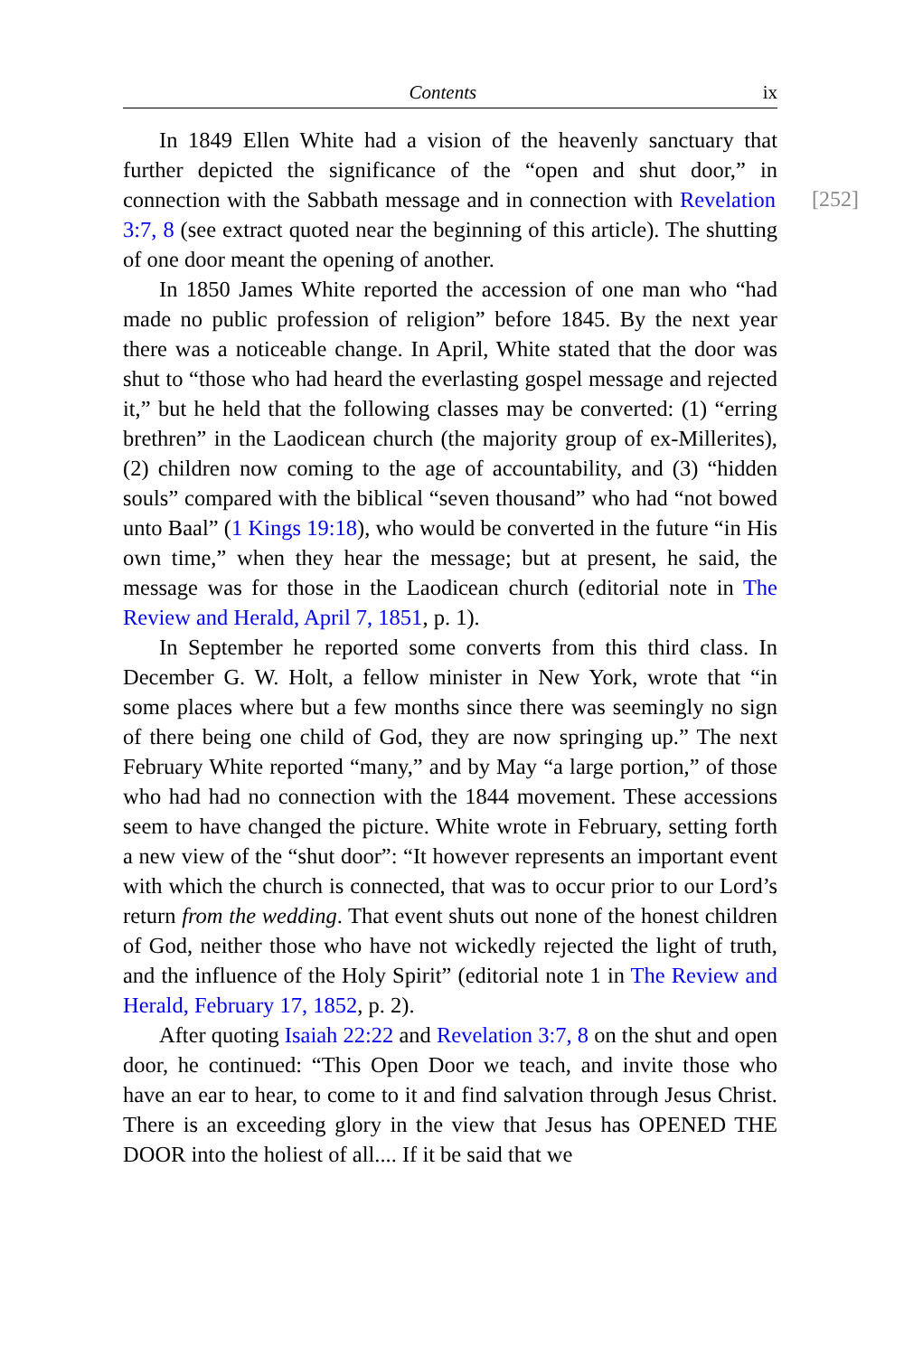Contents ix
In 1849 Ellen White had a vision of the heavenly sanctuary that further depicted the significance of the “open and shut door,” in connection with the Sabbath message and in connection with [252] Revelation 3:7, 8 (see extract quoted near the beginning of this article). The shutting of one door meant the opening of another.
In 1850 James White reported the accession of one man who “had made no public profession of religion” before 1845. By the next year there was a noticeable change. In April, White stated that the door was shut to “those who had heard the everlasting gospel message and rejected it,” but he held that the following classes may be converted: (1) “erring brethren” in the Laodicean church (the majority group of ex-Millerites), (2) children now coming to the age of accountability, and (3) “hidden souls” compared with the biblical “seven thousand” who had “not bowed unto Baal” (1 Kings 19:18), who would be converted in the future “in His own time,” when they hear the message; but at present, he said, the message was for those in the Laodicean church (editorial note in The Review and Herald, April 7, 1851, p. 1).
In September he reported some converts from this third class. In December G. W. Holt, a fellow minister in New York, wrote that “in some places where but a few months since there was seemingly no sign of there being one child of God, they are now springing up.” The next February White reported “many,” and by May “a large portion,” of those who had had no connection with the 1844 movement. These accessions seem to have changed the picture. White wrote in February, setting forth a new view of the “shut door”: “It however represents an important event with which the church is connected, that was to occur prior to our Lord’s return from the wedding. That event shuts out none of the honest children of God, neither those who have not wickedly rejected the light of truth, and the influence of the Holy Spirit” (editorial note 1 in The Review and Herald, February 17, 1852, p. 2).
After quoting Isaiah 22:22 and Revelation 3:7, 8 on the shut and open door, he continued: “This Open Door we teach, and invite those who have an ear to hear, to come to it and find salvation through Jesus Christ. There is an exceeding glory in the view that Jesus has OPENED THE DOOR into the holiest of all.... If it be said that we